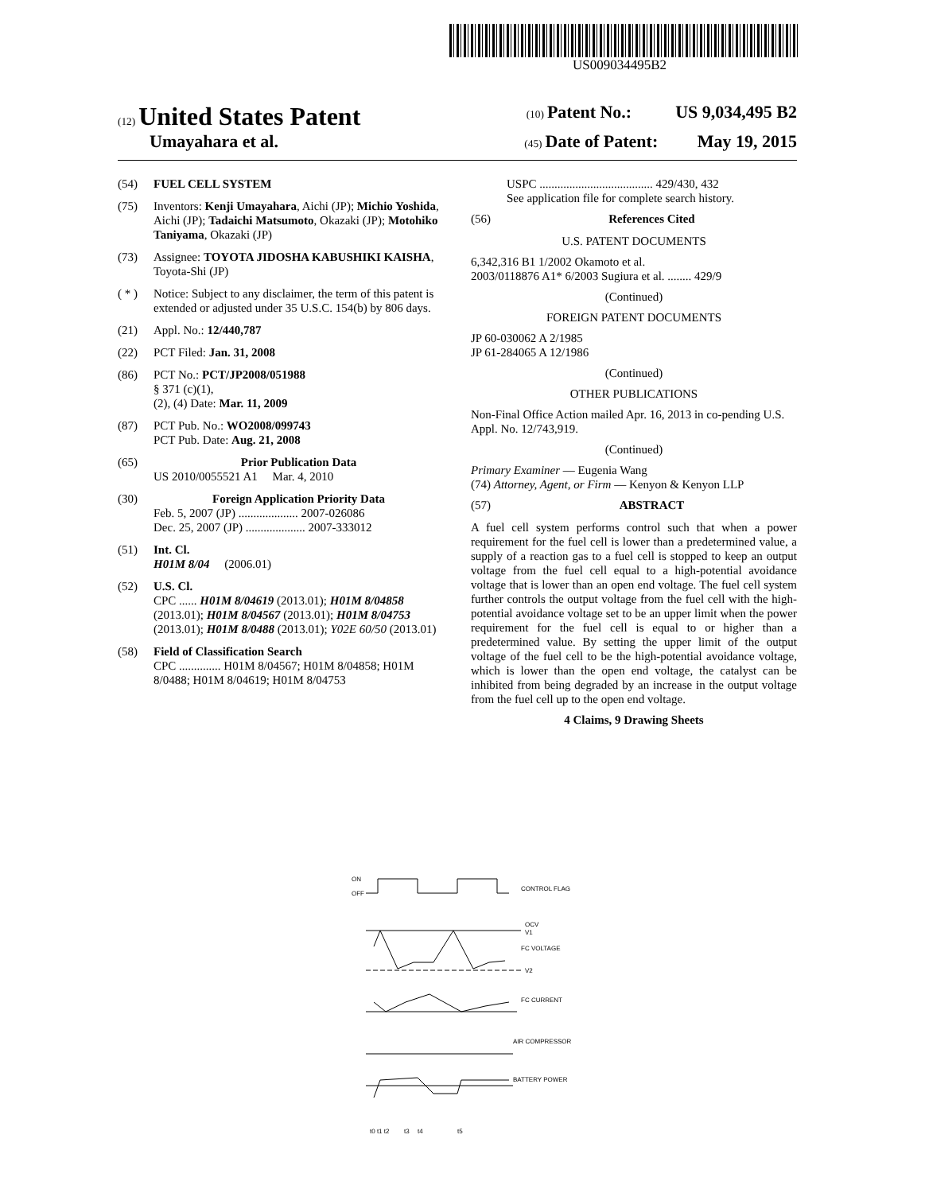US009034495B2
(12) United States Patent (10) Patent No.: US 9,034,495 B2
Umayahara et al. (45) Date of Patent: May 19, 2015
(54) FUEL CELL SYSTEM
(75) Inventors: Kenji Umayahara, Aichi (JP); Michio Yoshida, Aichi (JP); Tadaichi Matsumoto, Okazaki (JP); Motohiko Taniyama, Okazaki (JP)
(73) Assignee: TOYOTA JIDOSHA KABUSHIKI KAISHA, Toyota-Shi (JP)
( * ) Notice: Subject to any disclaimer, the term of this patent is extended or adjusted under 35 U.S.C. 154(b) by 806 days.
(21) Appl. No.: 12/440,787
(22) PCT Filed: Jan. 31, 2008
(86) PCT No.: PCT/JP2008/051988
§ 371 (c)(1),
(2), (4) Date: Mar. 11, 2009
(87) PCT Pub. No.: WO2008/099743
PCT Pub. Date: Aug. 21, 2008
(65) Prior Publication Data
US 2010/0055521 A1 Mar. 4, 2010
(30) Foreign Application Priority Data
Feb. 5, 2007 (JP) .................... 2007-026086
Dec. 25, 2007 (JP) .................... 2007-333012
(51) Int. Cl.
H01M 8/04 (2006.01)
(52) U.S. Cl.
CPC ...... H01M 8/04619 (2013.01); H01M 8/04858 (2013.01); H01M 8/04567 (2013.01); H01M 8/04753 (2013.01); H01M 8/0488 (2013.01); Y02E 60/50 (2013.01)
(58) Field of Classification Search
CPC .............. H01M 8/04567; H01M 8/04858; H01M 8/0488; H01M 8/04619; H01M 8/04753
USPC ...................................... 429/430, 432
See application file for complete search history.
(56) References Cited
U.S. PATENT DOCUMENTS
6,342,316 B1 1/2002 Okamoto et al.
2003/0118876 A1* 6/2003 Sugiura et al. ........ 429/9
(Continued)
FOREIGN PATENT DOCUMENTS
JP 60-030062 A 2/1985
JP 61-284065 A 12/1986
(Continued)
OTHER PUBLICATIONS
Non-Final Office Action mailed Apr. 16, 2013 in co-pending U.S. Appl. No. 12/743,919.
(Continued)
Primary Examiner — Eugenia Wang
(74) Attorney, Agent, or Firm — Kenyon & Kenyon LLP
(57) ABSTRACT
A fuel cell system performs control such that when a power requirement for the fuel cell is lower than a predetermined value, a supply of a reaction gas to a fuel cell is stopped to keep an output voltage from the fuel cell equal to a high-potential avoidance voltage that is lower than an open end voltage. The fuel cell system further controls the output voltage from the fuel cell with the high-potential avoidance voltage set to be an upper limit when the power requirement for the fuel cell is equal to or higher than a predetermined value. By setting the upper limit of the output voltage of the fuel cell to be the high-potential avoidance voltage, which is lower than the open end voltage, the catalyst can be inhibited from being degraded by an increase in the output voltage from the fuel cell up to the open end voltage.
4 Claims, 9 Drawing Sheets
ON
OFF
CONTROL FLAG
OCV
V1
FC VOLTAGE
V2
FC CURRENT
AIR COMPRESSOR
BATTERY POWER
t0 t1 t2
t3
t4
t5